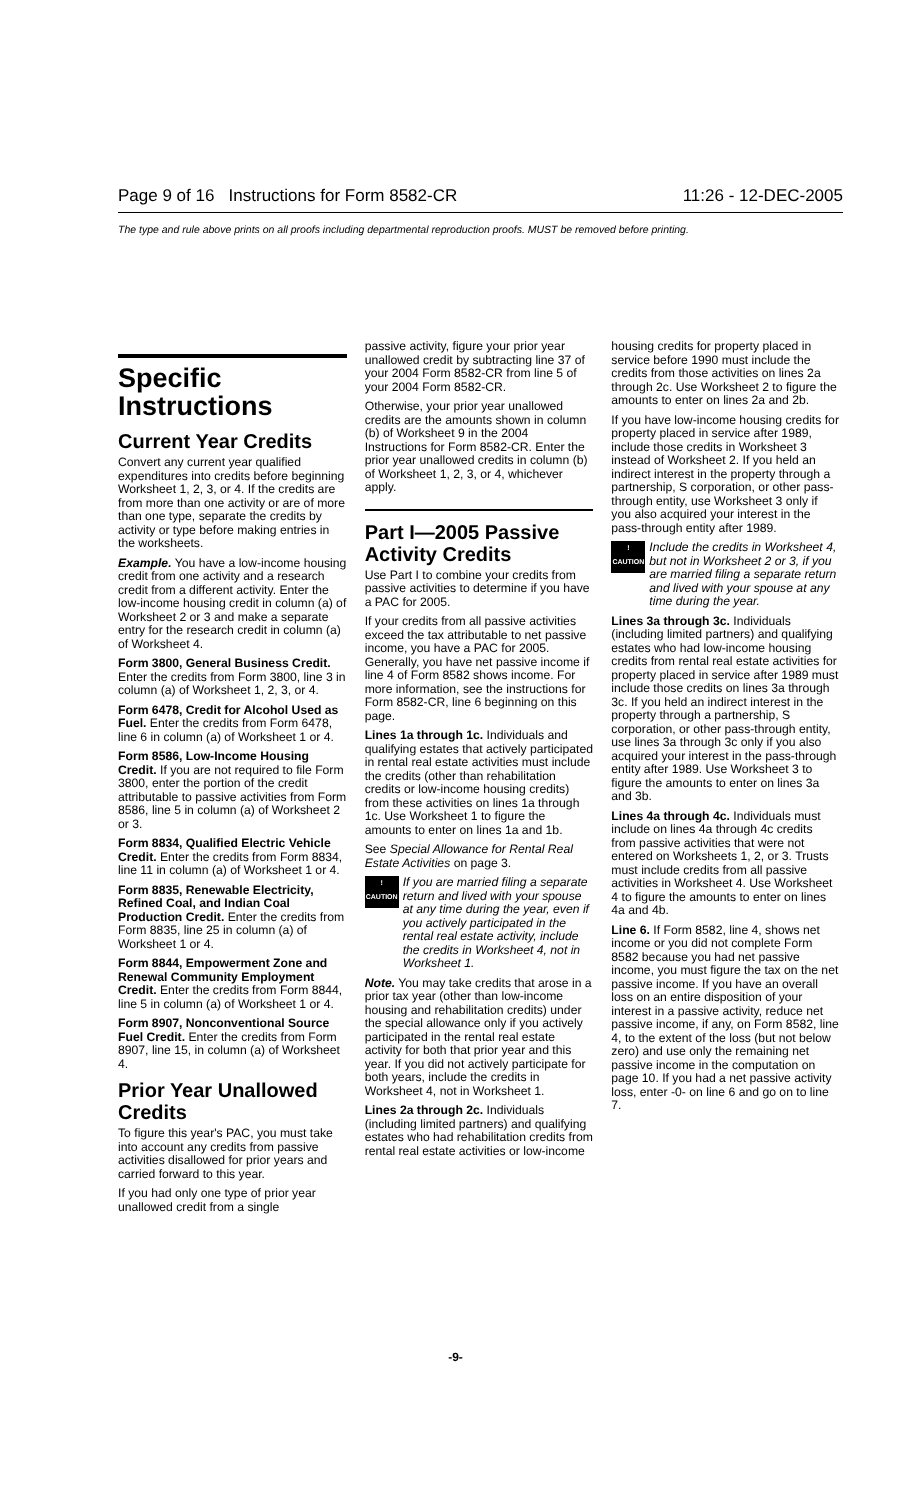Page 9 of 16 Instructions for Form 8582-CR 11:26 - 12-DEC-2005
The type and rule above prints on all proofs including departmental reproduction proofs. MUST be removed before printing.
Specific Instructions
Current Year Credits
Convert any current year qualified expenditures into credits before beginning Worksheet 1, 2, 3, or 4. If the credits are from more than one activity or are of more than one type, separate the credits by activity or type before making entries in the worksheets.
Example. You have a low-income housing credit from one activity and a research credit from a different activity. Enter the low-income housing credit in column (a) of Worksheet 2 or 3 and make a separate entry for the research credit in column (a) of Worksheet 4.
Form 3800, General Business Credit. Enter the credits from Form 3800, line 3 in column (a) of Worksheet 1, 2, 3, or 4.
Form 6478, Credit for Alcohol Used as Fuel. Enter the credits from Form 6478, line 6 in column (a) of Worksheet 1 or 4.
Form 8586, Low-Income Housing Credit. If you are not required to file Form 3800, enter the portion of the credit attributable to passive activities from Form 8586, line 5 in column (a) of Worksheet 2 or 3.
Form 8834, Qualified Electric Vehicle Credit. Enter the credits from Form 8834, line 11 in column (a) of Worksheet 1 or 4.
Form 8835, Renewable Electricity, Refined Coal, and Indian Coal Production Credit. Enter the credits from Form 8835, line 25 in column (a) of Worksheet 1 or 4.
Form 8844, Empowerment Zone and Renewal Community Employment Credit. Enter the credits from Form 8844, line 5 in column (a) of Worksheet 1 or 4.
Form 8907, Nonconventional Source Fuel Credit. Enter the credits from Form 8907, line 15, in column (a) of Worksheet 4.
Prior Year Unallowed Credits
To figure this year's PAC, you must take into account any credits from passive activities disallowed for prior years and carried forward to this year.
If you had only one type of prior year unallowed credit from a single
passive activity, figure your prior year unallowed credit by subtracting line 37 of your 2004 Form 8582-CR from line 5 of your 2004 Form 8582-CR.
Otherwise, your prior year unallowed credits are the amounts shown in column (b) of Worksheet 9 in the 2004 Instructions for Form 8582-CR. Enter the prior year unallowed credits in column (b) of Worksheet 1, 2, 3, or 4, whichever apply.
Part I—2005 Passive Activity Credits
Use Part I to combine your credits from passive activities to determine if you have a PAC for 2005.
If your credits from all passive activities exceed the tax attributable to net passive income, you have a PAC for 2005. Generally, you have net passive income if line 4 of Form 8582 shows income. For more information, see the instructions for Form 8582-CR, line 6 beginning on this page.
Lines 1a through 1c. Individuals and qualifying estates that actively participated in rental real estate activities must include the credits (other than rehabilitation credits or low-income housing credits) from these activities on lines 1a through 1c. Use Worksheet 1 to figure the amounts to enter on lines 1a and 1b.
See Special Allowance for Rental Real Estate Activities on page 3.
!
CAUTION
If you are married filing a separate return and lived with your spouse at any time during the year, even if you actively participated in the rental real estate activity, include the credits in Worksheet 4, not in Worksheet 1.
Note. You may take credits that arose in a prior tax year (other than low-income housing and rehabilitation credits) under the special allowance only if you actively participated in the rental real estate activity for both that prior year and this year. If you did not actively participate for both years, include the credits in Worksheet 4, not in Worksheet 1.
Lines 2a through 2c. Individuals (including limited partners) and qualifying estates who had rehabilitation credits from rental real estate activities or low-income
housing credits for property placed in service before 1990 must include the credits from those activities on lines 2a through 2c. Use Worksheet 2 to figure the amounts to enter on lines 2a and 2b.
If you have low-income housing credits for property placed in service after 1989, include those credits in Worksheet 3 instead of Worksheet 2. If you held an indirect interest in the property through a partnership, S corporation, or other pass-through entity, use Worksheet 3 only if you also acquired your interest in the pass-through entity after 1989.
!
CAUTION
Include the credits in Worksheet 4, but not in Worksheet 2 or 3, if you are married filing a separate return and lived with your spouse at any time during the year.
Lines 3a through 3c. Individuals (including limited partners) and qualifying estates who had low-income housing credits from rental real estate activities for property placed in service after 1989 must include those credits on lines 3a through 3c. If you held an indirect interest in the property through a partnership, S corporation, or other pass-through entity, use lines 3a through 3c only if you also acquired your interest in the pass-through entity after 1989. Use Worksheet 3 to figure the amounts to enter on lines 3a and 3b.
Lines 4a through 4c. Individuals must include on lines 4a through 4c credits from passive activities that were not entered on Worksheets 1, 2, or 3. Trusts must include credits from all passive activities in Worksheet 4. Use Worksheet 4 to figure the amounts to enter on lines 4a and 4b.
Line 6. If Form 8582, line 4, shows net income or you did not complete Form 8582 because you had net passive income, you must figure the tax on the net passive income. If you have an overall loss on an entire disposition of your interest in a passive activity, reduce net passive income, if any, on Form 8582, line 4, to the extent of the loss (but not below zero) and use only the remaining net passive income in the computation on page 10. If you had a net passive activity loss, enter -0- on line 6 and go on to line 7.
-9-